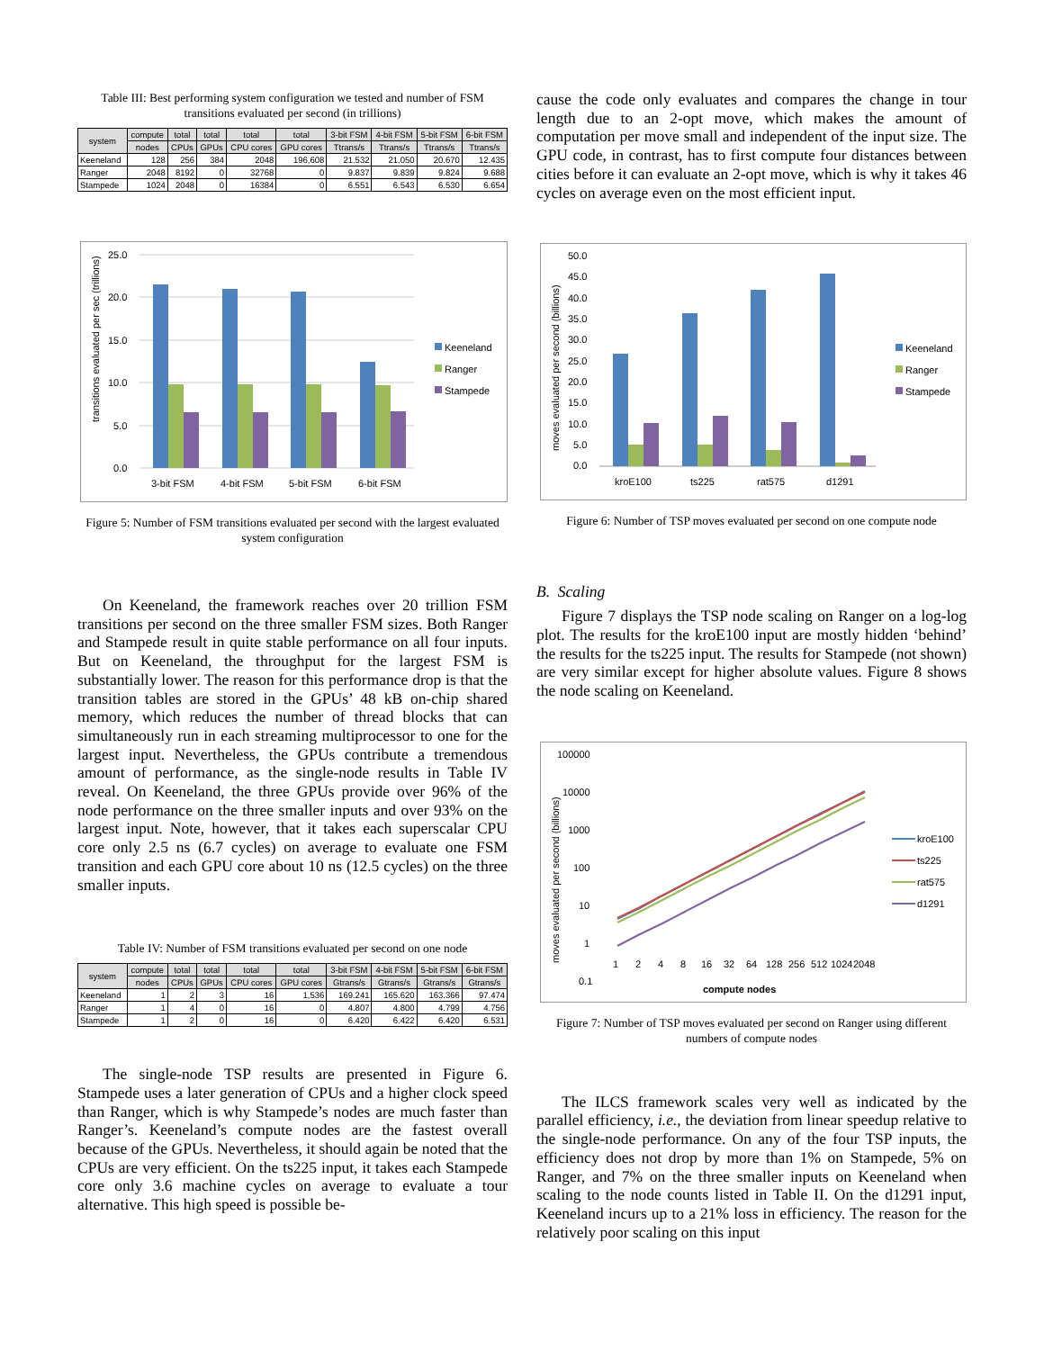Table III: Best performing system configuration we tested and number of FSM transitions evaluated per second (in trillions)
| system | compute | total | total | total | total | 3-bit FSM | 4-bit FSM | 5-bit FSM | 6-bit FSM |
| --- | --- | --- | --- | --- | --- | --- | --- | --- | --- |
| | nodes | CPUs | GPUs | CPU cores | GPU cores | Ttrans/s | Ttrans/s | Ttrans/s | Ttrans/s |
| Keeneland | 128 | 256 | 384 | 2048 | 196,608 | 21.532 | 21.050 | 20.670 | 12.435 |
| Ranger | 2048 | 8192 | 0 | 32768 | 0 | 9.837 | 9.839 | 9.824 | 9.688 |
| Stampede | 1024 | 2048 | 0 | 16384 | 0 | 6.551 | 6.543 | 6.530 | 6.654 |
transitions evaluated per sec (trillions)
25.0
20.0
15.0
10.0
5.0
0.0
3-bit FSM
4-bit FSM
5-bit FSM
6-bit FSM
Keeneland
Ranger
Stampede
Figure 5: Number of FSM transitions evaluated per second with the largest evaluated system configuration
On Keeneland, the framework reaches over 20 trillion FSM transitions per second on the three smaller FSM sizes. Both Ranger and Stampede result in quite stable performance on all four inputs. But on Keeneland, the throughput for the largest FSM is substantially lower. The reason for this performance drop is that the transition tables are stored in the GPUs’ 48 kB on-chip shared memory, which reduces the number of thread blocks that can simultaneously run in each streaming multiprocessor to one for the largest input. Nevertheless, the GPUs contribute a tremendous amount of performance, as the single-node results in Table IV reveal. On Keeneland, the three GPUs provide over 96% of the node performance on the three smaller inputs and over 93% on the largest input. Note, however, that it takes each superscalar CPU core only 2.5 ns (6.7 cycles) on average to evaluate one FSM transition and each GPU core about 10 ns (12.5 cycles) on the three smaller inputs.
Table IV: Number of FSM transitions evaluated per second on one node
| system | compute | total | total | total | total | 3-bit FSM | 4-bit FSM | 5-bit FSM | 6-bit FSM |
| --- | --- | --- | --- | --- | --- | --- | --- | --- | --- |
| | nodes | CPUs | GPUs | CPU cores | GPU cores | Gtrans/s | Gtrans/s | Gtrans/s | Gtrans/s |
| Keeneland | 1 | 2 | 3 | 16 | 1,536 | 169.241 | 165.620 | 163.366 | 97.474 |
| Ranger | 1 | 4 | 0 | 16 | 0 | 4.807 | 4.800 | 4.799 | 4.756 |
| Stampede | 1 | 2 | 0 | 16 | 0 | 6.420 | 6.422 | 6.420 | 6.531 |
The single-node TSP results are presented in Figure 6. Stampede uses a later generation of CPUs and a higher clock speed than Ranger, which is why Stampede’s nodes are much faster than Ranger’s. Keeneland’s compute nodes are the fastest overall because of the GPUs. Nevertheless, it should again be noted that the CPUs are very efficient. On the ts225 input, it takes each Stampede core only 3.6 machine cycles on average to evaluate a tour alternative. This high speed is possible be-
cause the code only evaluates and compares the change in tour length due to an 2-opt move, which makes the amount of computation per move small and independent of the input size. The GPU code, in contrast, has to first compute four distances between cities before it can evaluate an 2-opt move, which is why it takes 46 cycles on average even on the most efficient input.
moves evaluated per second (billions)
50.0
45.0
40.0
35.0
30.0
25.0
20.0
15.0
10.0
5.0
0.0
kroE100
ts225
rat575
d1291
Keeneland
Ranger
Stampede
Figure 6: Number of TSP moves evaluated per second on one compute node
B. Scaling
Figure 7 displays the TSP node scaling on Ranger on a log-log plot. The results for the kroE100 input are mostly hidden ‘behind’ the results for the ts225 input. The results for Stampede (not shown) are very similar except for higher absolute values. Figure 8 shows the node scaling on Keeneland.
moves evaluated per second (billions)
100000
10000
1000
100
10
1
0.1
1
2
4
8
16
32
64
128
256
512
1024
2048
compute nodes
kroE100
ts225
rat575
d1291
Figure 7: Number of TSP moves evaluated per second on Ranger using different numbers of compute nodes
The ILCS framework scales very well as indicated by the parallel efficiency, i.e., the deviation from linear speedup relative to the single-node performance. On any of the four TSP inputs, the efficiency does not drop by more than 1% on Stampede, 5% on Ranger, and 7% on the three smaller inputs on Keeneland when scaling to the node counts listed in Table II. On the d1291 input, Keeneland incurs up to a 21% loss in efficiency. The reason for the relatively poor scaling on this input